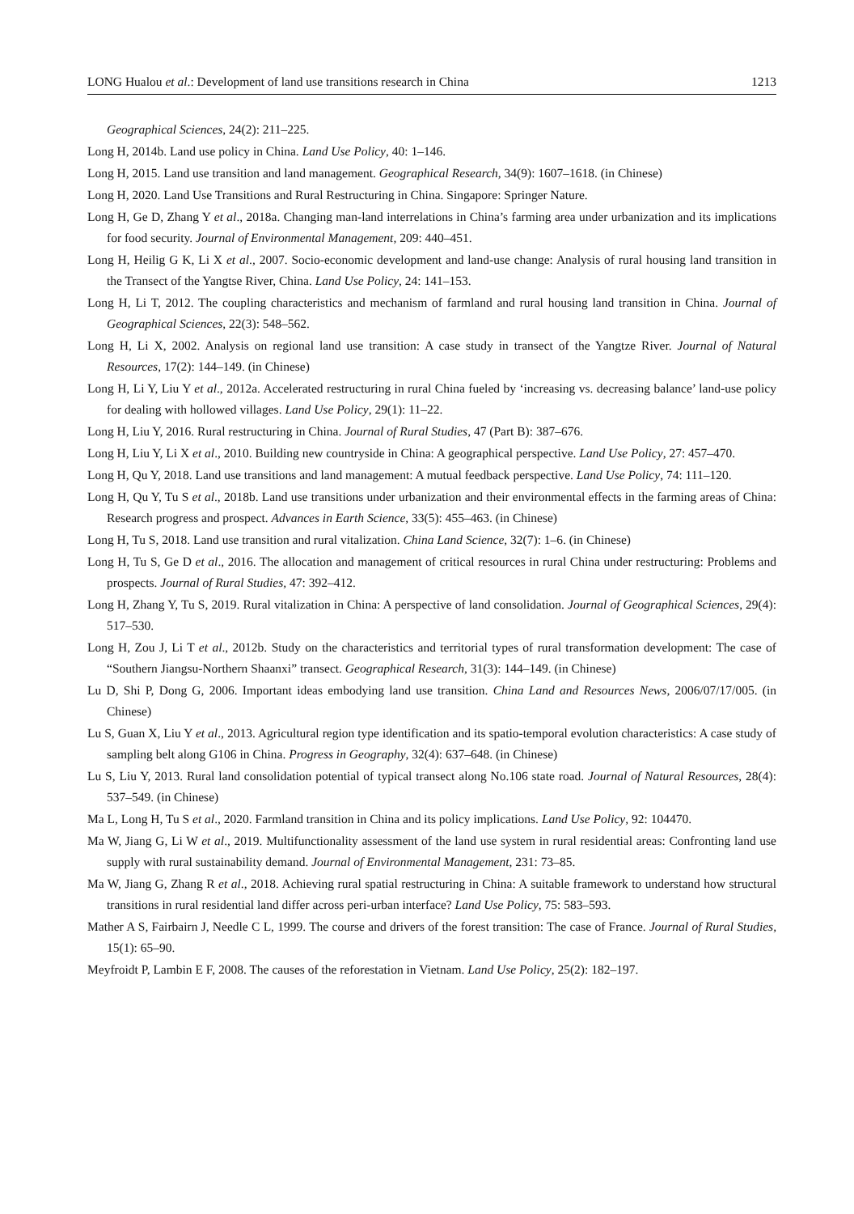LONG Hualou et al.: Development of land use transitions research in China 1213
Geographical Sciences, 24(2): 211–225.
Long H, 2014b. Land use policy in China. Land Use Policy, 40: 1–146.
Long H, 2015. Land use transition and land management. Geographical Research, 34(9): 1607–1618. (in Chinese)
Long H, 2020. Land Use Transitions and Rural Restructuring in China. Singapore: Springer Nature.
Long H, Ge D, Zhang Y et al., 2018a. Changing man-land interrelations in China’s farming area under urbanization and its implications for food security. Journal of Environmental Management, 209: 440–451.
Long H, Heilig G K, Li X et al., 2007. Socio-economic development and land-use change: Analysis of rural housing land transition in the Transect of the Yangtse River, China. Land Use Policy, 24: 141–153.
Long H, Li T, 2012. The coupling characteristics and mechanism of farmland and rural housing land transition in China. Journal of Geographical Sciences, 22(3): 548–562.
Long H, Li X, 2002. Analysis on regional land use transition: A case study in transect of the Yangtze River. Journal of Natural Resources, 17(2): 144–149. (in Chinese)
Long H, Li Y, Liu Y et al., 2012a. Accelerated restructuring in rural China fueled by ‘increasing vs. decreasing balance’ land-use policy for dealing with hollowed villages. Land Use Policy, 29(1): 11–22.
Long H, Liu Y, 2016. Rural restructuring in China. Journal of Rural Studies, 47 (Part B): 387–676.
Long H, Liu Y, Li X et al., 2010. Building new countryside in China: A geographical perspective. Land Use Policy, 27: 457–470.
Long H, Qu Y, 2018. Land use transitions and land management: A mutual feedback perspective. Land Use Policy, 74: 111–120.
Long H, Qu Y, Tu S et al., 2018b. Land use transitions under urbanization and their environmental effects in the farming areas of China: Research progress and prospect. Advances in Earth Science, 33(5): 455–463. (in Chinese)
Long H, Tu S, 2018. Land use transition and rural vitalization. China Land Science, 32(7): 1–6. (in Chinese)
Long H, Tu S, Ge D et al., 2016. The allocation and management of critical resources in rural China under restructuring: Problems and prospects. Journal of Rural Studies, 47: 392–412.
Long H, Zhang Y, Tu S, 2019. Rural vitalization in China: A perspective of land consolidation. Journal of Geographical Sciences, 29(4): 517–530.
Long H, Zou J, Li T et al., 2012b. Study on the characteristics and territorial types of rural transformation development: The case of “Southern Jiangsu-Northern Shaanxi” transect. Geographical Research, 31(3): 144–149. (in Chinese)
Lu D, Shi P, Dong G, 2006. Important ideas embodying land use transition. China Land and Resources News, 2006/07/17/005. (in Chinese)
Lu S, Guan X, Liu Y et al., 2013. Agricultural region type identification and its spatio-temporal evolution characteristics: A case study of sampling belt along G106 in China. Progress in Geography, 32(4): 637–648. (in Chinese)
Lu S, Liu Y, 2013. Rural land consolidation potential of typical transect along No.106 state road. Journal of Natural Resources, 28(4): 537–549. (in Chinese)
Ma L, Long H, Tu S et al., 2020. Farmland transition in China and its policy implications. Land Use Policy, 92: 104470.
Ma W, Jiang G, Li W et al., 2019. Multifunctionality assessment of the land use system in rural residential areas: Confronting land use supply with rural sustainability demand. Journal of Environmental Management, 231: 73–85.
Ma W, Jiang G, Zhang R et al., 2018. Achieving rural spatial restructuring in China: A suitable framework to understand how structural transitions in rural residential land differ across peri-urban interface? Land Use Policy, 75: 583–593.
Mather A S, Fairbairn J, Needle C L, 1999. The course and drivers of the forest transition: The case of France. Journal of Rural Studies, 15(1): 65–90.
Meyfroidt P, Lambin E F, 2008. The causes of the reforestation in Vietnam. Land Use Policy, 25(2): 182–197.